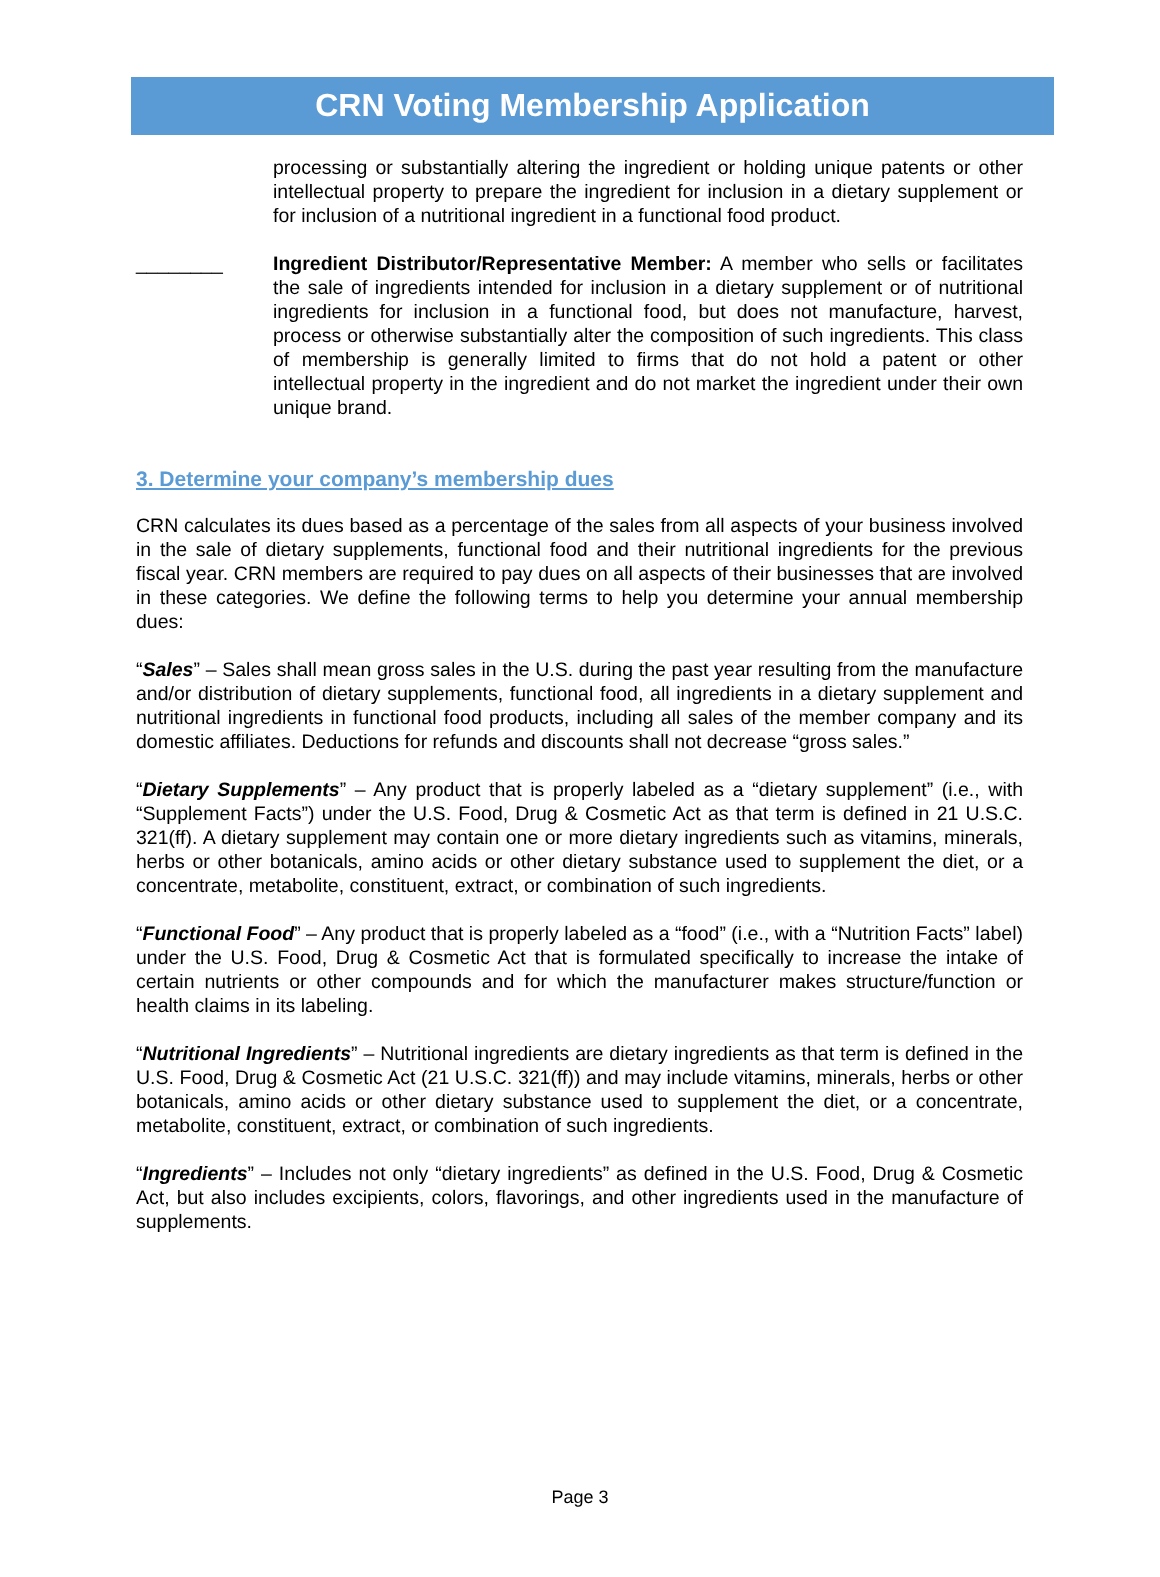CRN Voting Membership Application
processing or substantially altering the ingredient or holding unique patents or other intellectual property to prepare the ingredient for inclusion in a dietary supplement or for inclusion of a nutritional ingredient in a functional food product.
________ Ingredient Distributor/Representative Member: A member who sells or facilitates the sale of ingredients intended for inclusion in a dietary supplement or of nutritional ingredients for inclusion in a functional food, but does not manufacture, harvest, process or otherwise substantially alter the composition of such ingredients. This class of membership is generally limited to firms that do not hold a patent or other intellectual property in the ingredient and do not market the ingredient under their own unique brand.
3. Determine your company’s membership dues
CRN calculates its dues based as a percentage of the sales from all aspects of your business involved in the sale of dietary supplements, functional food and their nutritional ingredients for the previous fiscal year. CRN members are required to pay dues on all aspects of their businesses that are involved in these categories. We define the following terms to help you determine your annual membership dues:
“Sales” – Sales shall mean gross sales in the U.S. during the past year resulting from the manufacture and/or distribution of dietary supplements, functional food, all ingredients in a dietary supplement and nutritional ingredients in functional food products, including all sales of the member company and its domestic affiliates. Deductions for refunds and discounts shall not decrease “gross sales.”
“Dietary Supplements” – Any product that is properly labeled as a “dietary supplement” (i.e., with “Supplement Facts”) under the U.S. Food, Drug & Cosmetic Act as that term is defined in 21 U.S.C. 321(ff). A dietary supplement may contain one or more dietary ingredients such as vitamins, minerals, herbs or other botanicals, amino acids or other dietary substance used to supplement the diet, or a concentrate, metabolite, constituent, extract, or combination of such ingredients.
“Functional Food” – Any product that is properly labeled as a “food” (i.e., with a “Nutrition Facts” label) under the U.S. Food, Drug & Cosmetic Act that is formulated specifically to increase the intake of certain nutrients or other compounds and for which the manufacturer makes structure/function or health claims in its labeling.
“Nutritional Ingredients” – Nutritional ingredients are dietary ingredients as that term is defined in the U.S. Food, Drug & Cosmetic Act (21 U.S.C. 321(ff)) and may include vitamins, minerals, herbs or other botanicals, amino acids or other dietary substance used to supplement the diet, or a concentrate, metabolite, constituent, extract, or combination of such ingredients.
“Ingredients” – Includes not only “dietary ingredients” as defined in the U.S. Food, Drug & Cosmetic Act, but also includes excipients, colors, flavorings, and other ingredients used in the manufacture of supplements.
Page 3